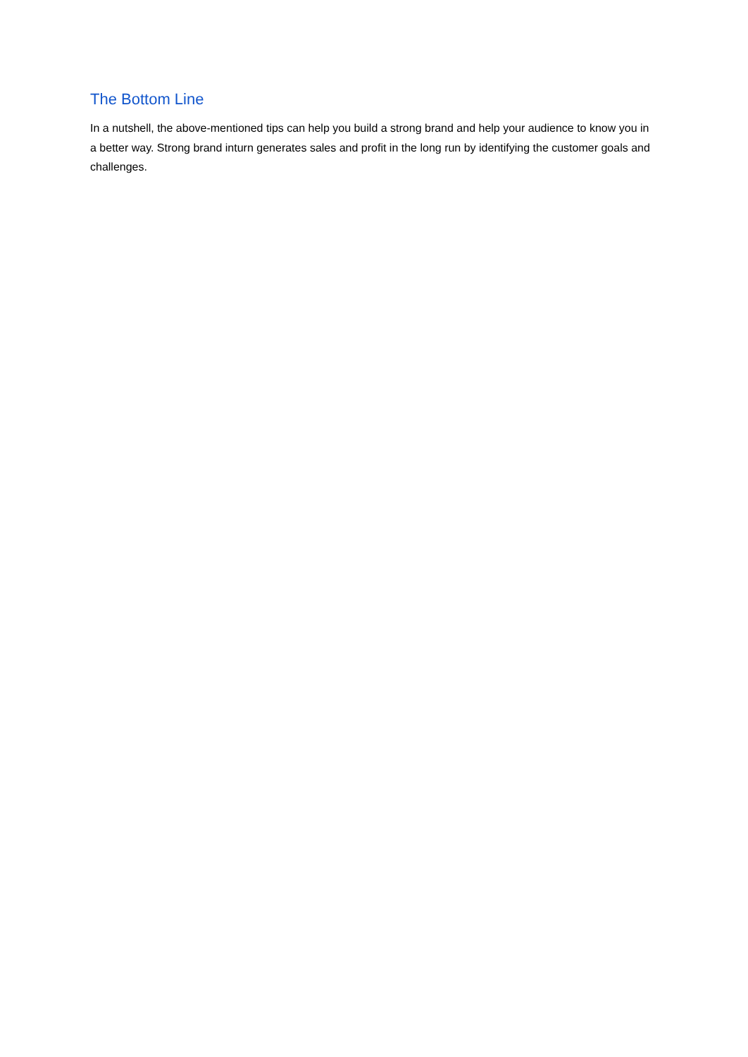The Bottom Line
In a nutshell, the above-mentioned tips can help you build a strong brand and help your audience to know you in a better way. Strong brand inturn generates sales and profit in the long run by identifying the customer goals and challenges.